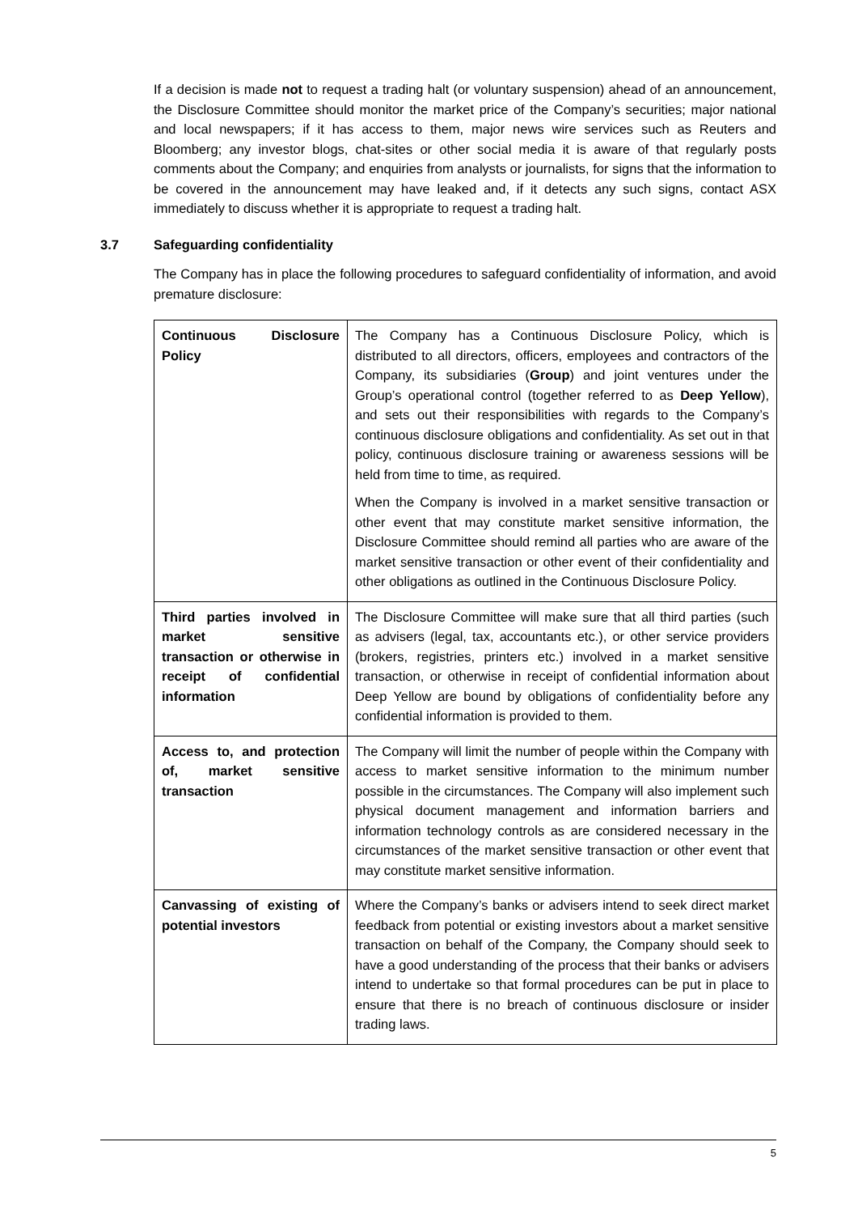If a decision is made not to request a trading halt (or voluntary suspension) ahead of an announcement, the Disclosure Committee should monitor the market price of the Company’s securities; major national and local newspapers; if it has access to them, major news wire services such as Reuters and Bloomberg; any investor blogs, chat-sites or other social media it is aware of that regularly posts comments about the Company; and enquiries from analysts or journalists, for signs that the information to be covered in the announcement may have leaked and, if it detects any such signs, contact ASX immediately to discuss whether it is appropriate to request a trading halt.
3.7 Safeguarding confidentiality
The Company has in place the following procedures to safeguard confidentiality of information, and avoid premature disclosure:
| Continuous Disclosure Policy | The Company has a Continuous Disclosure Policy, which is distributed to all directors, officers, employees and contractors of the Company, its subsidiaries ( Group ) and joint ventures under the Group’s operational control (together referred to as Deep Yellow ), and sets out their responsibilities with regards to the Company’s continuous disclosure obligations and confidentiality. As set out in that policy, continuous disclosure training or awareness sessions will be held from time to time, as required. When the Company is involved in a market sensitive transaction or other event that may constitute market sensitive information, the Disclosure Committee should remind all parties who are aware of the market sensitive transaction or other event of their confidentiality and other obligations as outlined in the Continuous Disclosure Policy. |
| Third parties involved in market sensitive transaction or otherwise in receipt of confidential information | The Disclosure Committee will make sure that all third parties (such as advisers (legal, tax, accountants etc.), or other service providers (brokers, registries, printers etc.) involved in a market sensitive transaction, or otherwise in receipt of confidential information about Deep Yellow are bound by obligations of confidentiality before any confidential information is provided to them. |
| Access to, and protection of, market sensitive transaction | The Company will limit the number of people within the Company with access to market sensitive information to the minimum number possible in the circumstances. The Company will also implement such physical document management and information barriers and information technology controls as are considered necessary in the circumstances of the market sensitive transaction or other event that may constitute market sensitive information. |
| Canvassing of existing of potential investors | Where the Company’s banks or advisers intend to seek direct market feedback from potential or existing investors about a market sensitive transaction on behalf of the Company, the Company should seek to have a good understanding of the process that their banks or advisers intend to undertake so that formal procedures can be put in place to ensure that there is no breach of continuous disclosure or insider trading laws. |
5